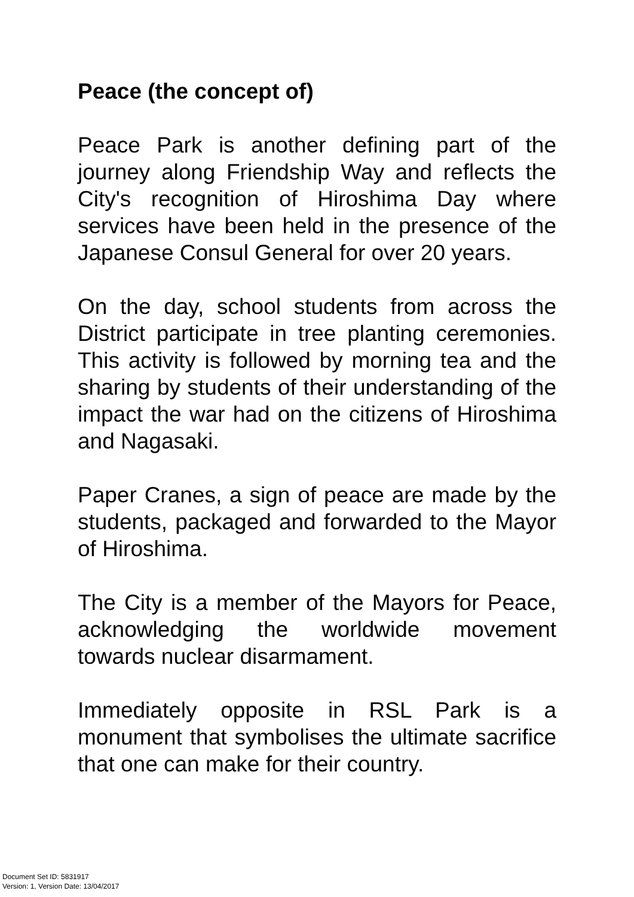Peace (the concept of)
Peace Park is another defining part of the journey along Friendship Way and reflects the City's recognition of Hiroshima Day where services have been held in the presence of the Japanese Consul General for over 20 years.
On the day, school students from across the District participate in tree planting ceremonies. This activity is followed by morning tea and the sharing by students of their understanding of the impact the war had on the citizens of Hiroshima and Nagasaki.
Paper Cranes, a sign of peace are made by the students, packaged and forwarded to the Mayor of Hiroshima.
The City is a member of the Mayors for Peace, acknowledging the worldwide movement towards nuclear disarmament.
Immediately opposite in RSL Park is a monument that symbolises the ultimate sacrifice that one can make for their country.
Document Set ID: 5831917
Version: 1, Version Date: 13/04/2017